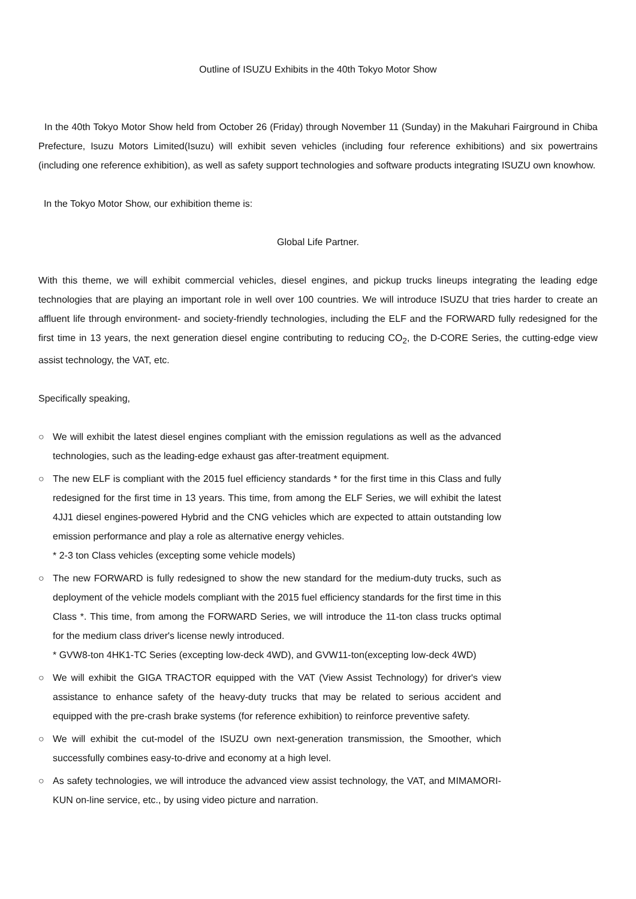Outline of ISUZU Exhibits in the 40th Tokyo Motor Show
In the 40th Tokyo Motor Show held from October 26 (Friday) through November 11 (Sunday) in the Makuhari Fairground in Chiba Prefecture, Isuzu Motors Limited(Isuzu) will exhibit seven vehicles (including four reference exhibitions) and six powertrains (including one reference exhibition), as well as safety support technologies and software products integrating ISUZU own knowhow.
In the Tokyo Motor Show, our exhibition theme is:
Global Life Partner.
With this theme, we will exhibit commercial vehicles, diesel engines, and pickup trucks lineups integrating the leading edge technologies that are playing an important role in well over 100 countries. We will introduce ISUZU that tries harder to create an affluent life through environment- and society-friendly technologies, including the ELF and the FORWARD fully redesigned for the first time in 13 years, the next generation diesel engine contributing to reducing CO<sub>2</sub>, the D-CORE Series, the cutting-edge view assist technology, the VAT, etc.
Specifically speaking,
○ We will exhibit the latest diesel engines compliant with the emission regulations as well as the advanced technologies, such as the leading-edge exhaust gas after-treatment equipment.
○ The new ELF is compliant with the 2015 fuel efficiency standards * for the first time in this Class and fully redesigned for the first time in 13 years. This time, from among the ELF Series, we will exhibit the latest 4JJ1 diesel engines-powered Hybrid and the CNG vehicles which are expected to attain outstanding low emission performance and play a role as alternative energy vehicles.
* 2-3 ton Class vehicles (excepting some vehicle models)
○ The new FORWARD is fully redesigned to show the new standard for the medium-duty trucks, such as deployment of the vehicle models compliant with the 2015 fuel efficiency standards for the first time in this Class *. This time, from among the FORWARD Series, we will introduce the 11-ton class trucks optimal for the medium class driver's license newly introduced.
* GVW8-ton 4HK1-TC Series (excepting low-deck 4WD), and GVW11-ton(excepting low-deck 4WD)
○ We will exhibit the GIGA TRACTOR equipped with the VAT (View Assist Technology) for driver's view assistance to enhance safety of the heavy-duty trucks that may be related to serious accident and equipped with the pre-crash brake systems (for reference exhibition) to reinforce preventive safety.
○ We will exhibit the cut-model of the ISUZU own next-generation transmission, the Smoother, which successfully combines easy-to-drive and economy at a high level.
○ As safety technologies, we will introduce the advanced view assist technology, the VAT, and MIMAMORI-KUN on-line service, etc., by using video picture and narration.